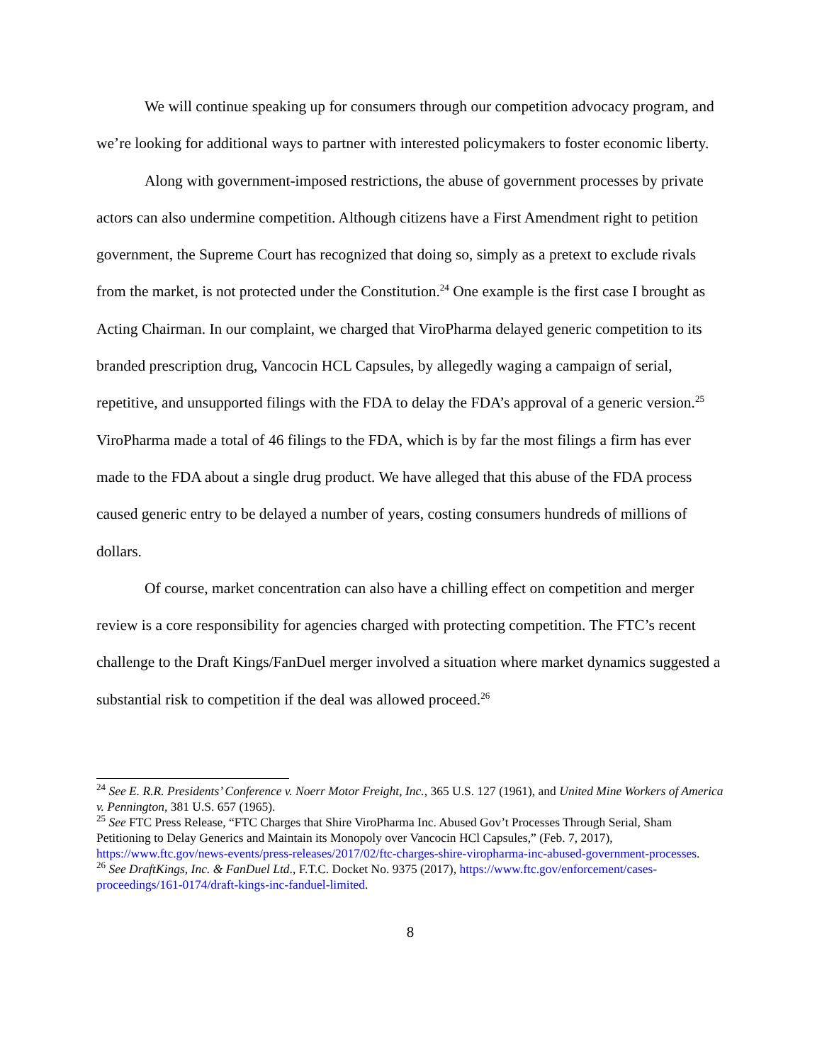We will continue speaking up for consumers through our competition advocacy program, and we’re looking for additional ways to partner with interested policymakers to foster economic liberty.
Along with government-imposed restrictions, the abuse of government processes by private actors can also undermine competition. Although citizens have a First Amendment right to petition government, the Supreme Court has recognized that doing so, simply as a pretext to exclude rivals from the market, is not protected under the Constitution.<sup>24</sup> One example is the first case I brought as Acting Chairman. In our complaint, we charged that ViroPharma delayed generic competition to its branded prescription drug, Vancocin HCL Capsules, by allegedly waging a campaign of serial, repetitive, and unsupported filings with the FDA to delay the FDA’s approval of a generic version.<sup>25</sup> ViroPharma made a total of 46 filings to the FDA, which is by far the most filings a firm has ever made to the FDA about a single drug product. We have alleged that this abuse of the FDA process caused generic entry to be delayed a number of years, costing consumers hundreds of millions of dollars.
Of course, market concentration can also have a chilling effect on competition and merger review is a core responsibility for agencies charged with protecting competition. The FTC’s recent challenge to the Draft Kings/FanDuel merger involved a situation where market dynamics suggested a substantial risk to competition if the deal was allowed proceed.<sup>26</sup>
<sup>24</sup> See E. R.R. Presidents’ Conference v. Noerr Motor Freight, Inc., 365 U.S. 127 (1961), and United Mine Workers of America v. Pennington, 381 U.S. 657 (1965).
<sup>25</sup> See FTC Press Release, “FTC Charges that Shire ViroPharma Inc. Abused Gov’t Processes Through Serial, Sham Petitioning to Delay Generics and Maintain its Monopoly over Vancocin HCl Capsules,” (Feb. 7, 2017), https://www.ftc.gov/news-events/press-releases/2017/02/ftc-charges-shire-viropharma-inc-abused-government-processes.
<sup>26</sup> See DraftKings, Inc. & FanDuel Ltd., F.T.C. Docket No. 9375 (2017), https://www.ftc.gov/enforcement/cases-proceedings/161-0174/draft-kings-inc-fanduel-limited.
8